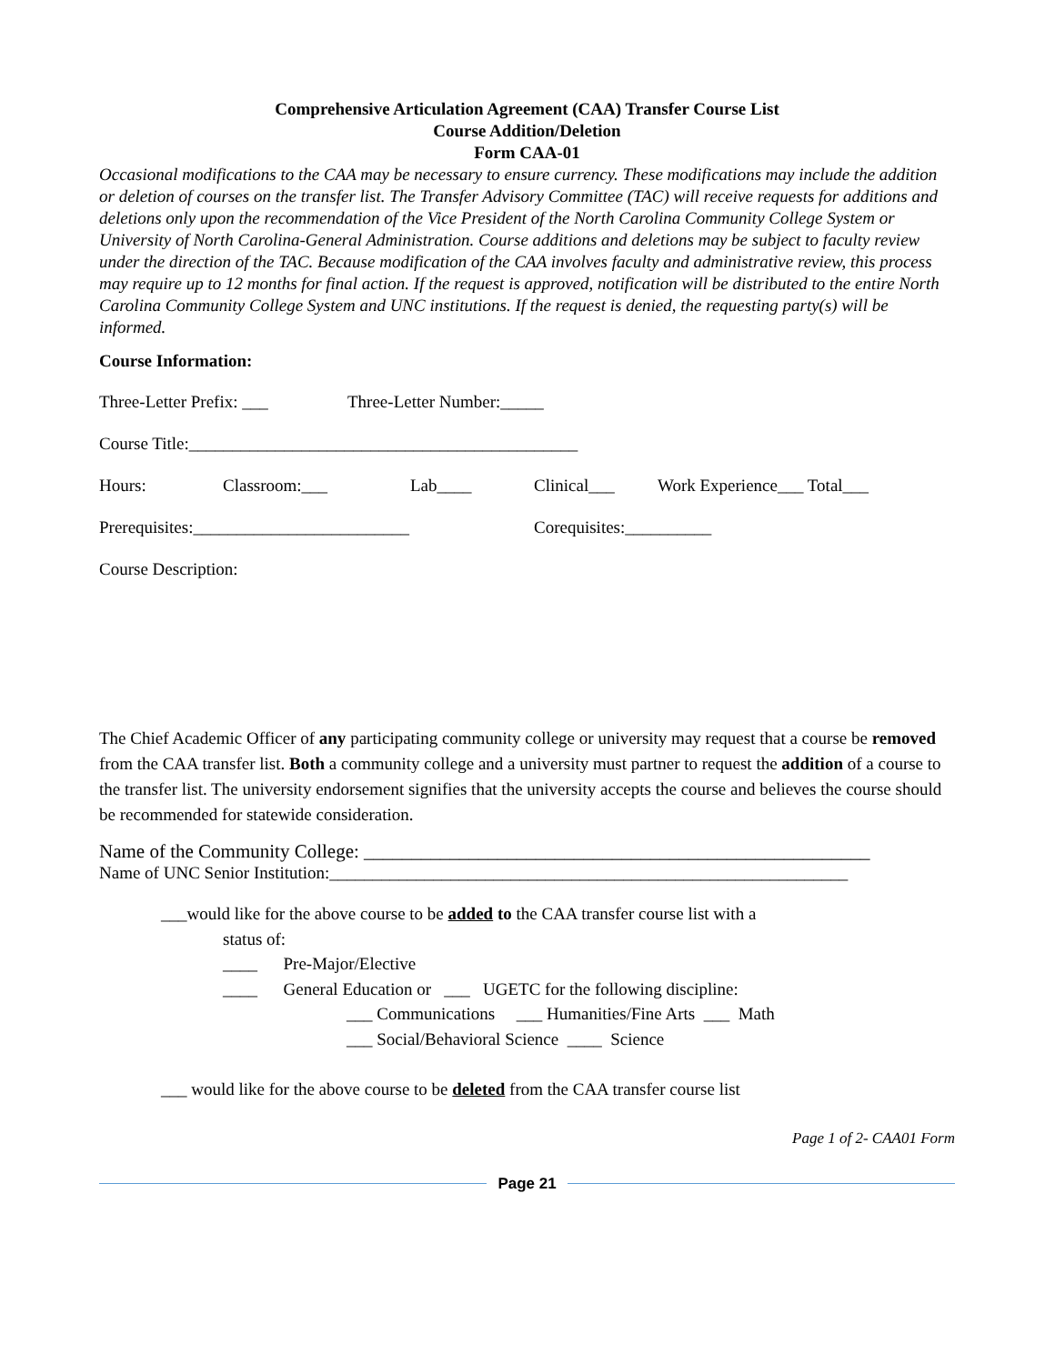Comprehensive Articulation Agreement (CAA) Transfer Course List
Course Addition/Deletion
Form CAA-01
Occasional modifications to the CAA may be necessary to ensure currency. These modifications may include the addition or deletion of courses on the transfer list. The Transfer Advisory Committee (TAC) will receive requests for additions and deletions only upon the recommendation of the Vice President of the North Carolina Community College System or University of North Carolina-General Administration. Course additions and deletions may be subject to faculty review under the direction of the TAC. Because modification of the CAA involves faculty and administrative review, this process may require up to 12 months for final action. If the request is approved, notification will be distributed to the entire North Carolina Community College System and UNC institutions. If the request is denied, the requesting party(s) will be informed.
Course Information:
Three-Letter Prefix: ___ Three-Letter Number:_____
Course Title:_____________________________________________
Hours: Classroom:___ Lab____ Clinical___ Work Experience___ Total___
Prerequisites:_________________________ Corequisites:__________
Course Description:
The Chief Academic Officer of any participating community college or university may request that a course be removed from the CAA transfer list. Both a community college and a university must partner to request the addition of a course to the transfer list. The university endorsement signifies that the university accepts the course and believes the course should be recommended for statewide consideration.
Name of the Community College: _____________________________________________________
Name of UNC Senior Institution:____________________________________________________________
___would like for the above course to be added to the CAA transfer course list with a
status of:
____ Pre-Major/Elective
____ General Education or ___ UGETC for the following discipline:
___ Communications ___ Humanities/Fine Arts ___ Math
___ Social/Behavioral Science ____ Science
___ would like for the above course to be deleted from the CAA transfer course list
Page 1 of 2- CAA01 Form
Page 21